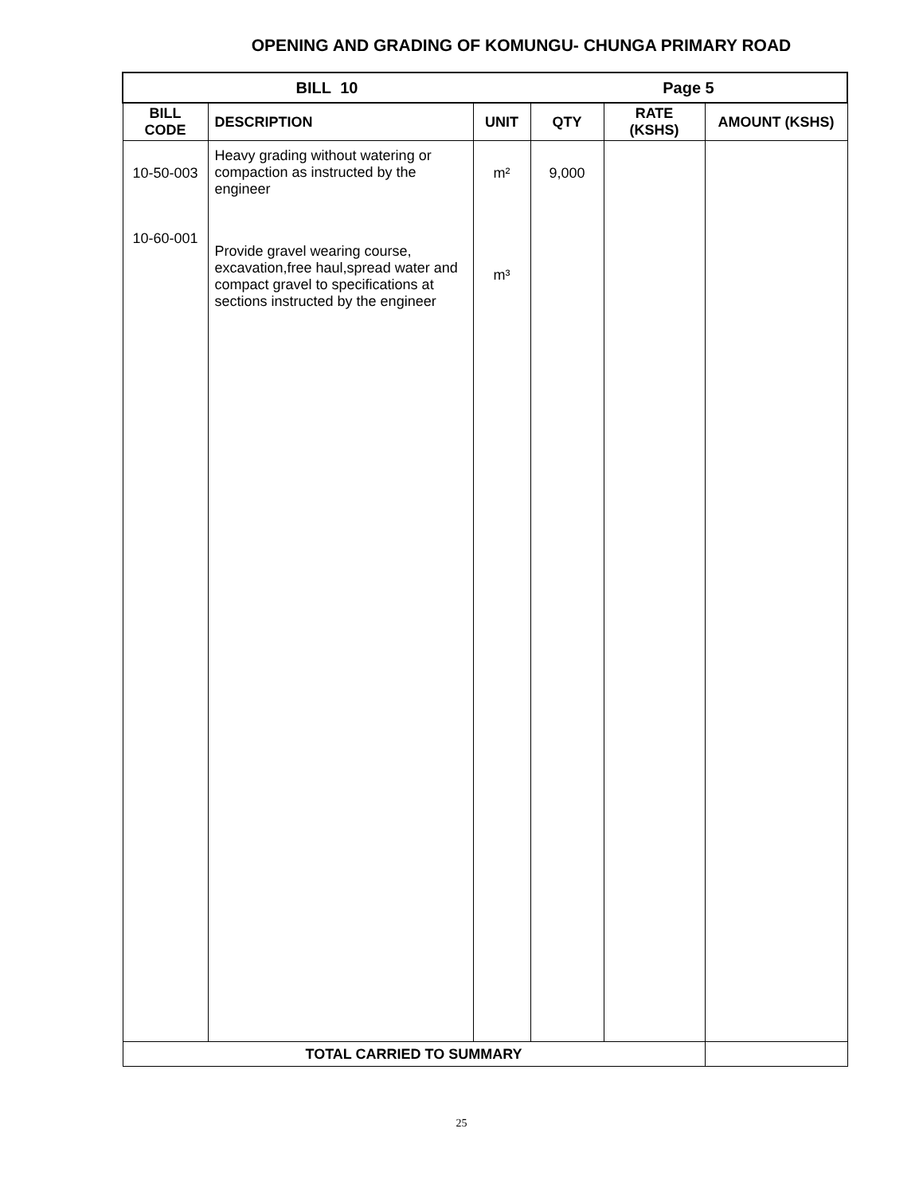OPENING AND GRADING OF KOMUNGU- CHUNGA PRIMARY ROAD
| BILL 10 | | | Page 5 | | |
| --- | --- | --- | --- | --- | --- |
| BILL CODE | DESCRIPTION | UNIT | QTY | RATE (KSHS) | AMOUNT (KSHS) |
| 10-50-003 | Heavy grading without watering or compaction as instructed by the engineer | m² | 9,000 | | |
| 10-60-001 | Provide gravel wearing course, excavation,free haul,spread water and compact gravel to specifications at sections instructed by the engineer | m³ | | | |
| TOTAL CARRIED TO SUMMARY | | | | | |
25